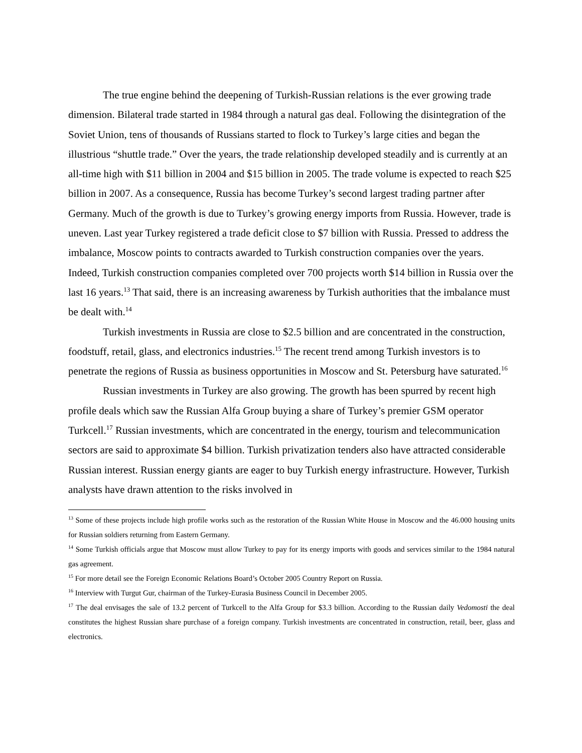The true engine behind the deepening of Turkish-Russian relations is the ever growing trade dimension. Bilateral trade started in 1984 through a natural gas deal. Following the disintegration of the Soviet Union, tens of thousands of Russians started to flock to Turkey’s large cities and began the illustrious “shuttle trade.” Over the years, the trade relationship developed steadily and is currently at an all-time high with $11 billion in 2004 and $15 billion in 2005. The trade volume is expected to reach $25 billion in 2007. As a consequence, Russia has become Turkey’s second largest trading partner after Germany. Much of the growth is due to Turkey’s growing energy imports from Russia. However, trade is uneven. Last year Turkey registered a trade deficit close to $7 billion with Russia. Pressed to address the imbalance, Moscow points to contracts awarded to Turkish construction companies over the years. Indeed, Turkish construction companies completed over 700 projects worth $14 billion in Russia over the last 16 years.<sup>13</sup> That said, there is an increasing awareness by Turkish authorities that the imbalance must be dealt with.<sup>14</sup>
Turkish investments in Russia are close to $2.5 billion and are concentrated in the construction, foodstuff, retail, glass, and electronics industries.<sup>15</sup> The recent trend among Turkish investors is to penetrate the regions of Russia as business opportunities in Moscow and St. Petersburg have saturated.<sup>16</sup>
Russian investments in Turkey are also growing. The growth has been spurred by recent high profile deals which saw the Russian Alfa Group buying a share of Turkey’s premier GSM operator Turkcell.<sup>17</sup> Russian investments, which are concentrated in the energy, tourism and telecommunication sectors are said to approximate $4 billion. Turkish privatization tenders also have attracted considerable Russian interest. Russian energy giants are eager to buy Turkish energy infrastructure. However, Turkish analysts have drawn attention to the risks involved in
<sup>13</sup> Some of these projects include high profile works such as the restoration of the Russian White House in Moscow and the 46.000 housing units for Russian soldiers returning from Eastern Germany.
<sup>14</sup> Some Turkish officials argue that Moscow must allow Turkey to pay for its energy imports with goods and services similar to the 1984 natural gas agreement.
<sup>15</sup> For more detail see the Foreign Economic Relations Board’s October 2005 Country Report on Russia.
<sup>16</sup> Interview with Turgut Gur, chairman of the Turkey-Eurasia Business Council in December 2005.
<sup>17</sup> The deal envisages the sale of 13.2 percent of Turkcell to the Alfa Group for $3.3 billion. According to the Russian daily Vedomosti the deal constitutes the highest Russian share purchase of a foreign company. Turkish investments are concentrated in construction, retail, beer, glass and electronics.